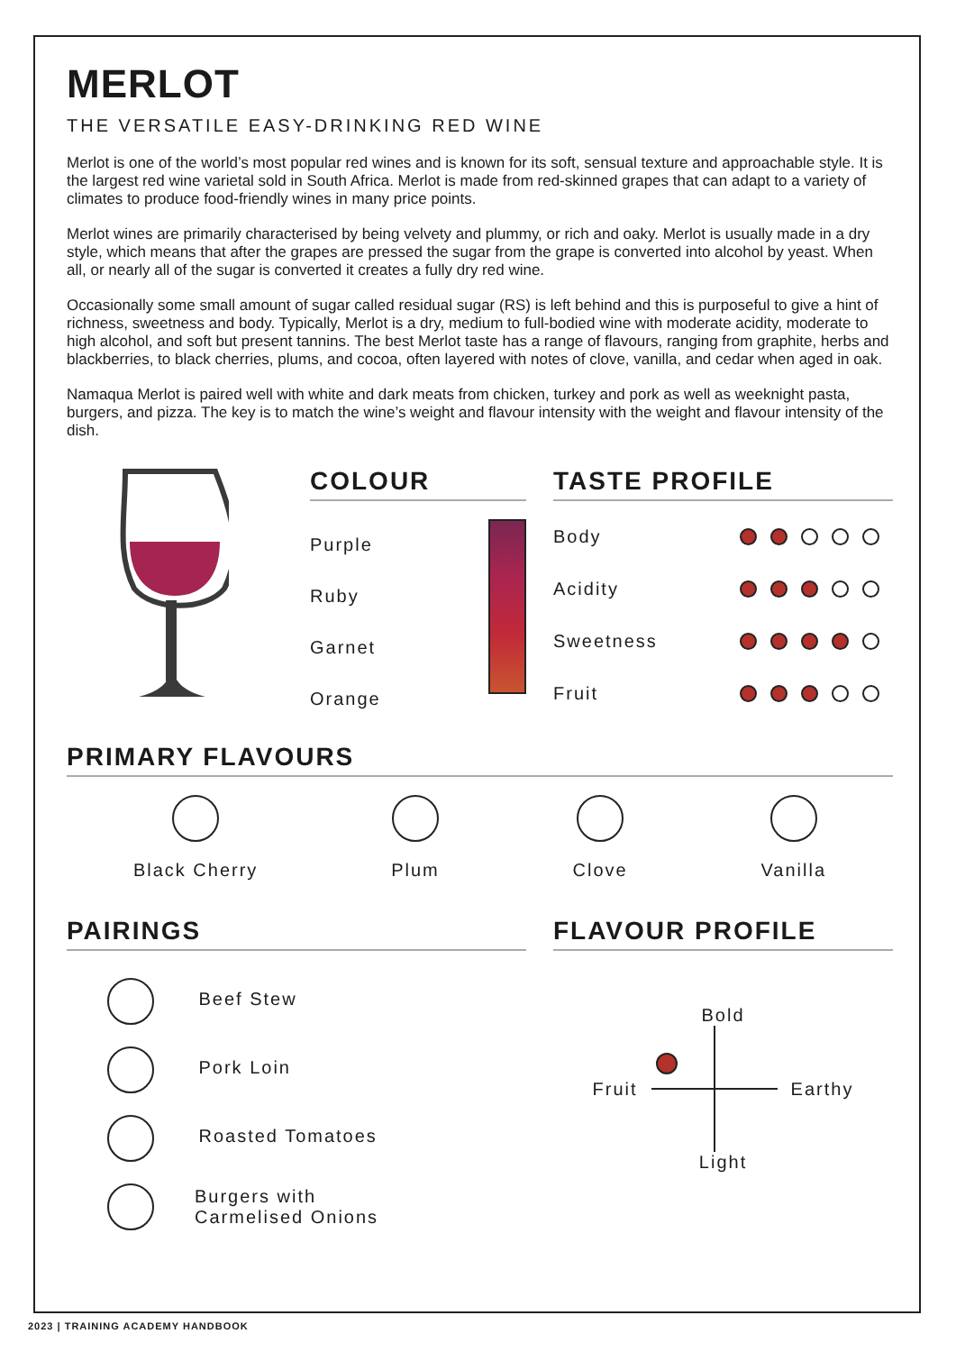MERLOT
THE VERSATILE EASY-DRINKING RED WINE
Merlot is one of the world’s most popular red wines and is known for its soft, sensual texture and approachable style. It is the largest red wine varietal sold in South Africa. Merlot is made from red-skinned grapes that can adapt to a variety of climates to produce food-friendly wines in many price points.
Merlot wines are primarily characterised by being velvety and plummy, or rich and oaky. Merlot is usually made in a dry style, which means that after the grapes are pressed the sugar from the grape is converted into alcohol by yeast. When all, or nearly all of the sugar is converted it creates a fully dry red wine.
Occasionally some small amount of sugar called residual sugar (RS) is left behind and this is purposeful to give a hint of richness, sweetness and body. Typically, Merlot is a dry, medium to full-bodied wine with moderate acidity, moderate to high alcohol, and soft but present tannins. The best Merlot taste has a range of flavours, ranging from graphite, herbs and blackberries, to black cherries, plums, and cocoa, often layered with notes of clove, vanilla, and cedar when aged in oak.
Namaqua Merlot is paired well with white and dark meats from chicken, turkey and pork as well as weeknight pasta, burgers, and pizza. The key is to match the wine’s weight and flavour intensity with the weight and flavour intensity of the dish.
COLOUR
Purple
Ruby
Garnet
Orange
TASTE PROFILE
Body
Acidity
Sweetness
Fruit
PRIMARY FLAVOURS
Black Cherry Plum Clove Vanilla
PAIRINGS
Beef Stew
Pork Loin
Roasted Tomatoes
Burgers with
Carmelised Onions
FLAVOUR PROFILE
Bold
Fruit Earthy
Light
2023 | TRAINING ACADEMY HANDBOOK